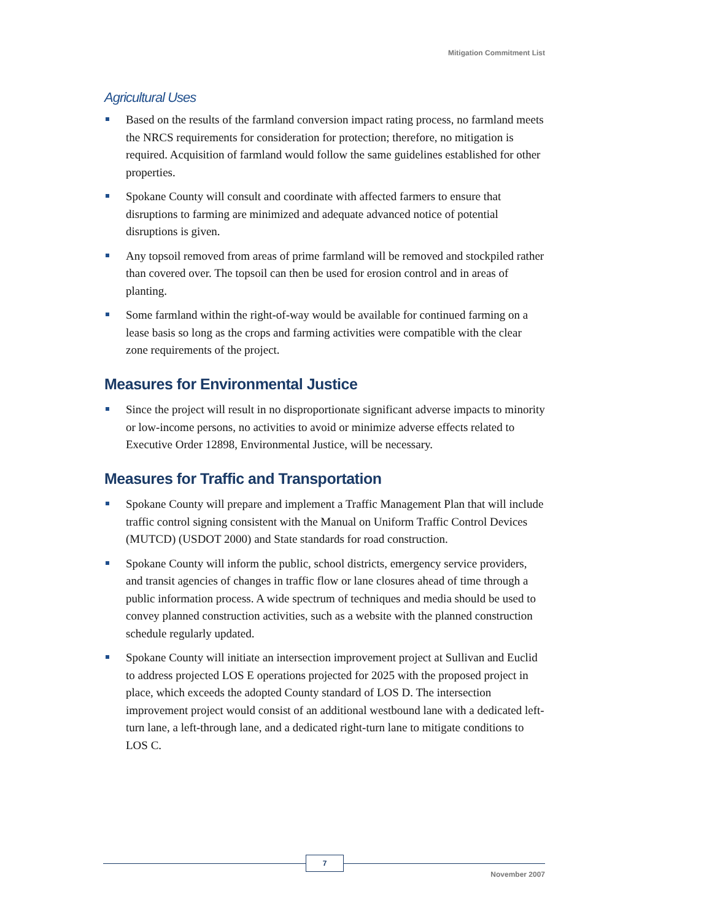Mitigation Commitment List
Agricultural Uses
Based on the results of the farmland conversion impact rating process, no farmland meets the NRCS requirements for consideration for protection; therefore, no mitigation is required. Acquisition of farmland would follow the same guidelines established for other properties.
Spokane County will consult and coordinate with affected farmers to ensure that disruptions to farming are minimized and adequate advanced notice of potential disruptions is given.
Any topsoil removed from areas of prime farmland will be removed and stockpiled rather than covered over. The topsoil can then be used for erosion control and in areas of planting.
Some farmland within the right-of-way would be available for continued farming on a lease basis so long as the crops and farming activities were compatible with the clear zone requirements of the project.
Measures for Environmental Justice
Since the project will result in no disproportionate significant adverse impacts to minority or low-income persons, no activities to avoid or minimize adverse effects related to Executive Order 12898, Environmental Justice, will be necessary.
Measures for Traffic and Transportation
Spokane County will prepare and implement a Traffic Management Plan that will include traffic control signing consistent with the Manual on Uniform Traffic Control Devices (MUTCD) (USDOT 2000) and State standards for road construction.
Spokane County will inform the public, school districts, emergency service providers, and transit agencies of changes in traffic flow or lane closures ahead of time through a public information process. A wide spectrum of techniques and media should be used to convey planned construction activities, such as a website with the planned construction schedule regularly updated.
Spokane County will initiate an intersection improvement project at Sullivan and Euclid to address projected LOS E operations projected for 2025 with the proposed project in place, which exceeds the adopted County standard of LOS D. The intersection improvement project would consist of an additional westbound lane with a dedicated left-turn lane, a left-through lane, and a dedicated right-turn lane to mitigate conditions to LOS C.
7
November 2007